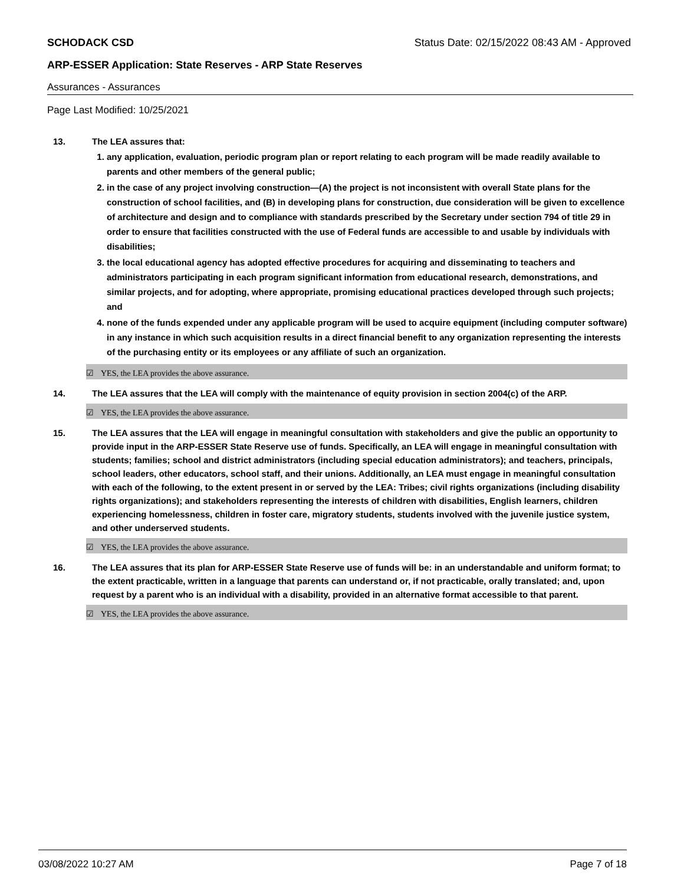SCHODACK CSD Status Date: 02/15/2022 08:43 AM - Approved
ARP-ESSER Application: State Reserves - ARP State Reserves
Assurances - Assurances
Page Last Modified: 10/25/2021
13. The LEA assures that:
1. any application, evaluation, periodic program plan or report relating to each program will be made readily available to parents and other members of the general public;
2. in the case of any project involving construction—(A) the project is not inconsistent with overall State plans for the construction of school facilities, and (B) in developing plans for construction, due consideration will be given to excellence of architecture and design and to compliance with standards prescribed by the Secretary under section 794 of title 29 in order to ensure that facilities constructed with the use of Federal funds are accessible to and usable by individuals with disabilities;
3. the local educational agency has adopted effective procedures for acquiring and disseminating to teachers and administrators participating in each program significant information from educational research, demonstrations, and similar projects, and for adopting, where appropriate, promising educational practices developed through such projects; and
4. none of the funds expended under any applicable program will be used to acquire equipment (including computer software) in any instance in which such acquisition results in a direct financial benefit to any organization representing the interests of the purchasing entity or its employees or any affiliate of such an organization.
☑ YES, the LEA provides the above assurance.
14. The LEA assures that the LEA will comply with the maintenance of equity provision in section 2004(c) of the ARP.
☑ YES, the LEA provides the above assurance.
15. The LEA assures that the LEA will engage in meaningful consultation with stakeholders and give the public an opportunity to provide input in the ARP-ESSER State Reserve use of funds. Specifically, an LEA will engage in meaningful consultation with students; families; school and district administrators (including special education administrators); and teachers, principals, school leaders, other educators, school staff, and their unions. Additionally, an LEA must engage in meaningful consultation with each of the following, to the extent present in or served by the LEA: Tribes; civil rights organizations (including disability rights organizations); and stakeholders representing the interests of children with disabilities, English learners, children experiencing homelessness, children in foster care, migratory students, students involved with the juvenile justice system, and other underserved students.
☑ YES, the LEA provides the above assurance.
16. The LEA assures that its plan for ARP-ESSER State Reserve use of funds will be: in an understandable and uniform format; to the extent practicable, written in a language that parents can understand or, if not practicable, orally translated; and, upon request by a parent who is an individual with a disability, provided in an alternative format accessible to that parent.
☑ YES, the LEA provides the above assurance.
03/08/2022 10:27 AM Page 7 of 18